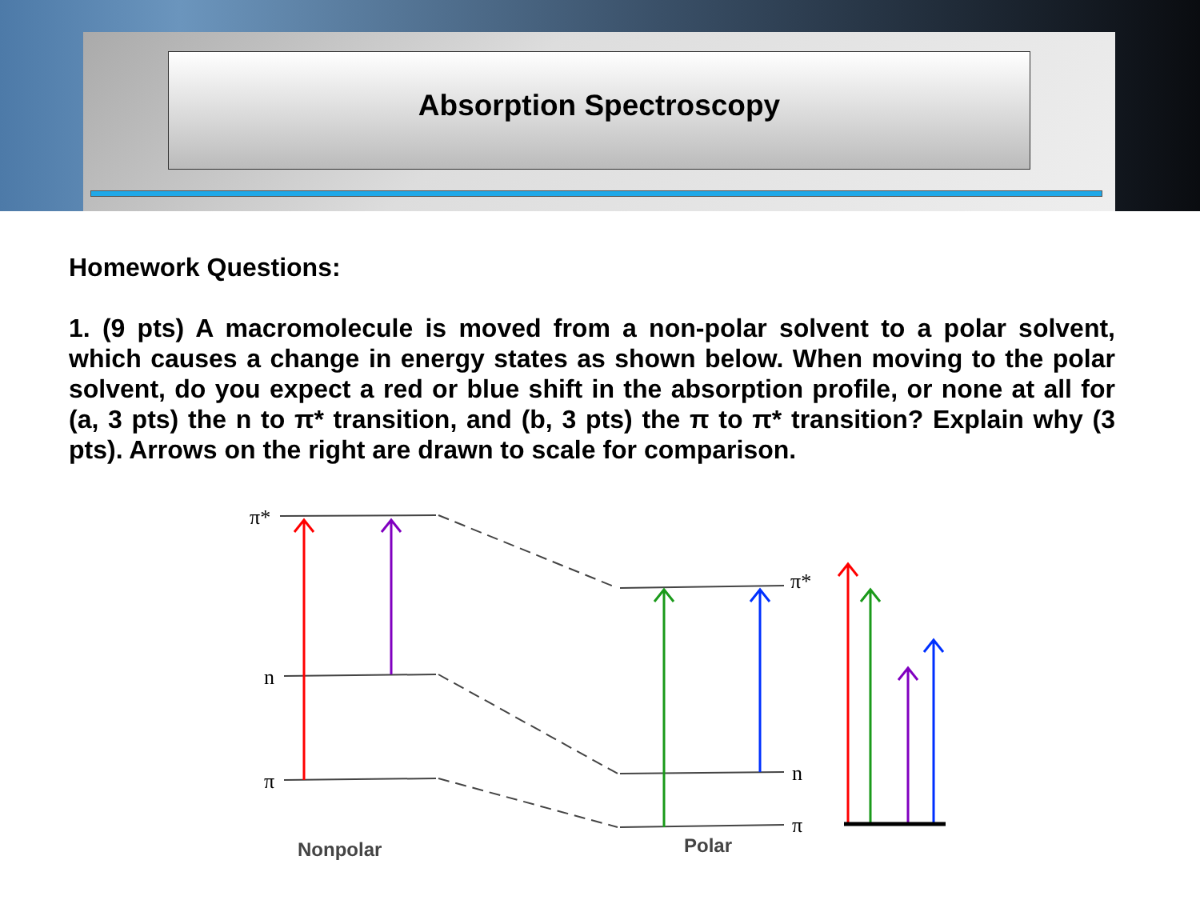Absorption Spectroscopy
Homework Questions:
1. (9 pts) A macromolecule is moved from a non-polar solvent to a polar solvent, which causes a change in energy states as shown below. When moving to the polar solvent, do you expect a red or blue shift in the absorption profile, or none at all for (a, 3 pts) the n to π* transition, and (b, 3 pts) the π to π* transition? Explain why (3 pts). Arrows on the right are drawn to scale for comparison.
π*
n
π
π*
n
π
Nonpolar
Polar